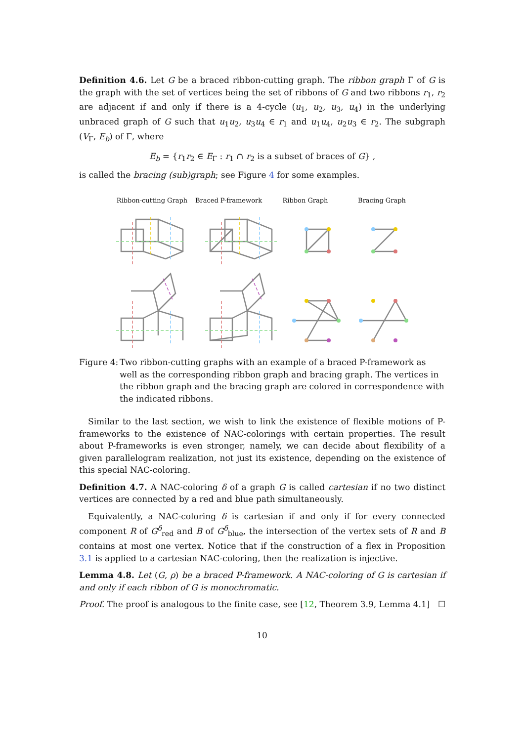Definition 4.6. Let G be a braced ribbon-cutting graph. The ribbon graph Γ of G is the graph with the set of vertices being the set of ribbons of G and two ribbons r<sub>1</sub>, r<sub>2</sub> are adjacent if and only if there is a 4-cycle (u<sub>1</sub>, u<sub>2</sub>, u<sub>3</sub>, u<sub>4</sub>) in the underlying unbraced graph of G such that u<sub>1</sub>u<sub>2</sub>, u<sub>3</sub>u<sub>4</sub> ∈ r<sub>1</sub> and u<sub>1</sub>u<sub>4</sub>, u<sub>2</sub>u<sub>3</sub> ∈ r<sub>2</sub>. The subgraph (V<sub>Γ</sub>, E<sub>b</sub>) of Γ, where
E<sub>b</sub> = {r<sub>1</sub>r<sub>2</sub> ∈ E<sub>Γ</sub> : r<sub>1</sub> ∩ r<sub>2</sub> is a subset of braces of G} ,
is called the bracing (sub)graph; see Figure 4 for some examples.
Ribbon-cutting Graph Braced P-framework Ribbon Graph Bracing Graph
Figure 4:
Two ribbon-cutting graphs with an example of a braced P-framework as well as the corresponding ribbon graph and bracing graph. The vertices in the ribbon graph and the bracing graph are colored in correspondence with the indicated ribbons.
Similar to the last section, we wish to link the existence of flexible motions of P-frameworks to the existence of NAC-colorings with certain properties. The result about P-frameworks is even stronger, namely, we can decide about flexibility of a given parallelogram realization, not just its existence, depending on the existence of this special NAC-coloring.
Definition 4.7. A NAC-coloring δ of a graph G is called cartesian if no two distinct vertices are connected by a red and blue path simultaneously.
Equivalently, a NAC-coloring δ is cartesian if and only if for every connected component R of G<sup>δ</sup><sub>red</sub> and B of G<sup>δ</sup><sub>blue</sub>, the intersection of the vertex sets of R and B contains at most one vertex. Notice that if the construction of a flex in Proposition 3.1 is applied to a cartesian NAC-coloring, then the realization is injective.
Lemma 4.8. Let (G, ρ) be a braced P-framework. A NAC-coloring of G is cartesian if and only if each ribbon of G is monochromatic.
Proof. The proof is analogous to the finite case, see [12, Theorem 3.9, Lemma 4.1] ☐
10